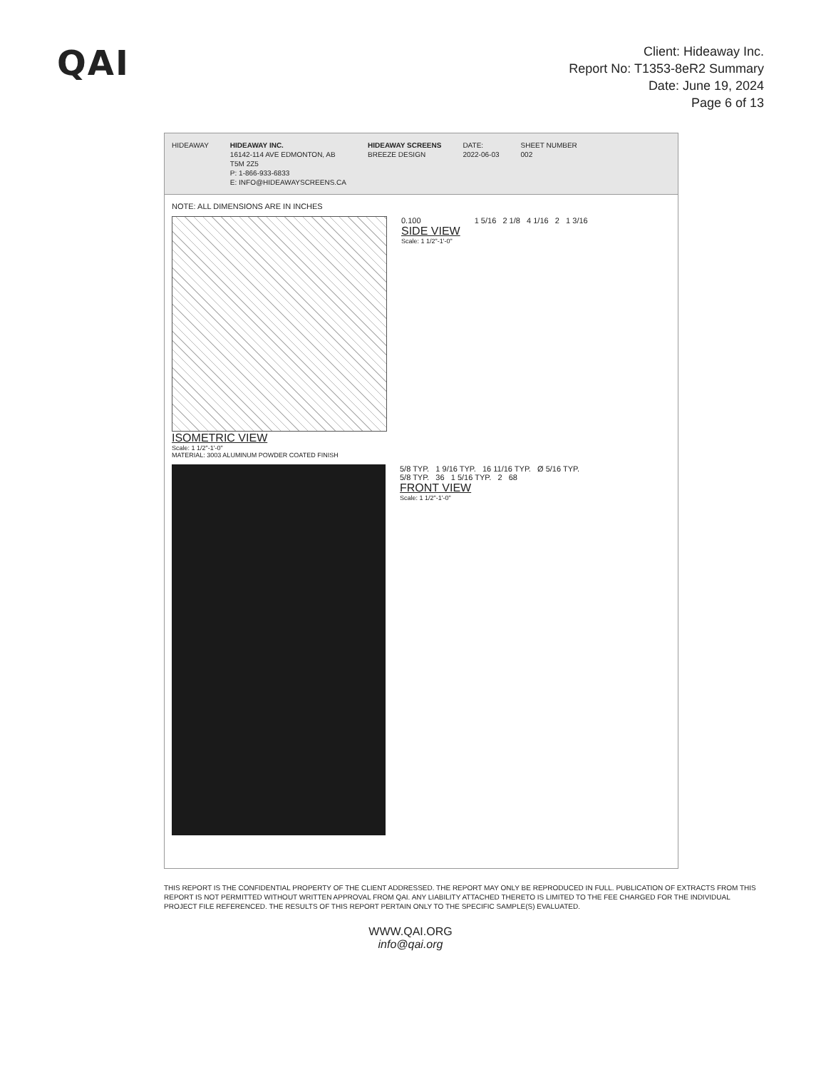QAI
Client: Hideaway Inc.
Report No: T1353-8eR2 Summary
Date: June 19, 2024
Page 6 of 13
HIDEAWAY HIDEAWAY INC.
16142-114 AVE EDMONTON, AB
T5M 2Z5
P: 1-866-933-6833
E: INFO@HIDEAWAYSCREENS.CA
HIDEAWAY SCREENS
BREEZE DESIGN
DATE:
2022-06-03
SHEET NUMBER
002
NOTE: ALL DIMENSIONS ARE IN INCHES
ISOMETRIC VIEW
Scale: 1 1/2"-1'-0"
MATERIAL: 3003 ALUMINUM POWDER COATED FINISH
0.100
SIDE VIEW
Scale: 1 1/2"-1'-0"
1 5/16 2 1/8 4 1/16 2 1 3/16
5/8 TYP. 1 9/16 TYP. 16 11/16 TYP. Ø 5/16 TYP.
5/8 TYP. 36 1 5/16 TYP. 2 68
FRONT VIEW
Scale: 1 1/2"-1'-0"
THIS REPORT IS THE CONFIDENTIAL PROPERTY OF THE CLIENT ADDRESSED. THE REPORT MAY ONLY BE REPRODUCED IN FULL. PUBLICATION OF EXTRACTS FROM THIS REPORT IS NOT PERMITTED WITHOUT WRITTEN APPROVAL FROM QAI. ANY LIABILITY ATTACHED THERETO IS LIMITED TO THE FEE CHARGED FOR THE INDIVIDUAL PROJECT FILE REFERENCED. THE RESULTS OF THIS REPORT PERTAIN ONLY TO THE SPECIFIC SAMPLE(S) EVALUATED.
WWW.QAI.ORG
info@qai.org